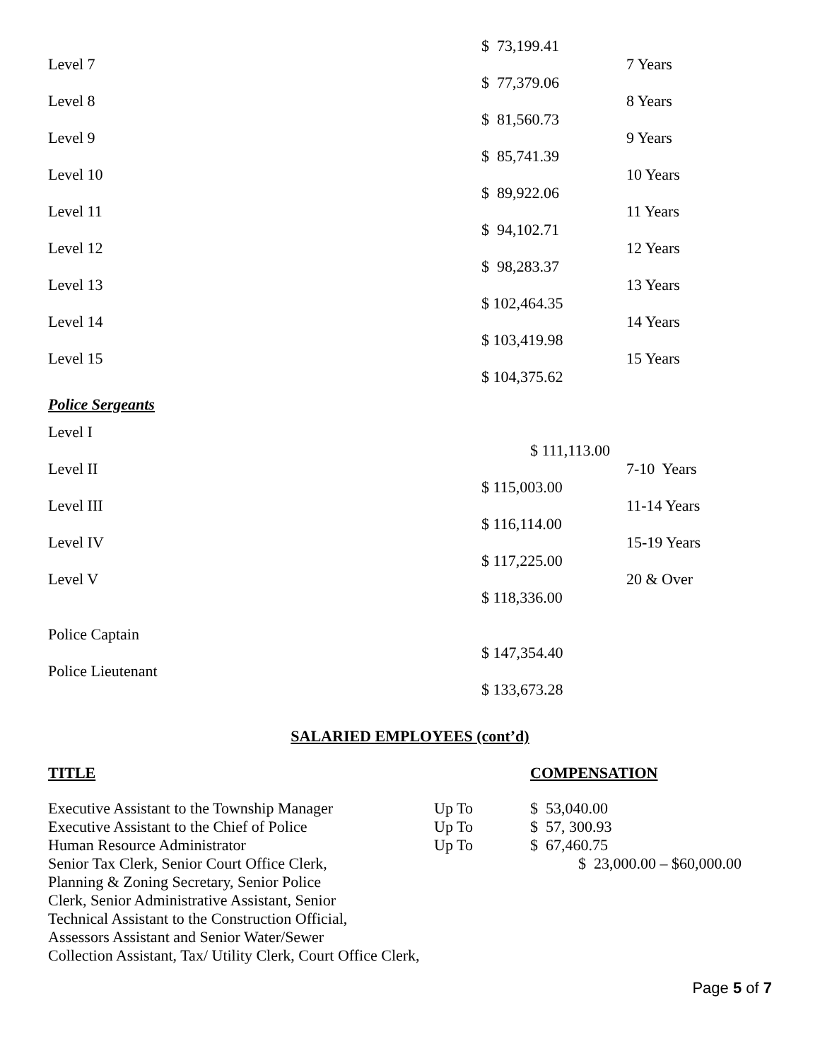$ 73,199.41
Level 7 7 Years
$ 77,379.06
Level 8 8 Years
$ 81,560.73
Level 9 9 Years
$ 85,741.39
Level 10 10 Years
$ 89,922.06
Level 11 11 Years
$ 94,102.71
Level 12 12 Years
$ 98,283.37
Level 13 13 Years
$ 102,464.35
Level 14 14 Years
$ 103,419.98
Level 15 15 Years
$ 104,375.62
Police Sergeants
Level I
$ 111,113.00
Level II 7-10 Years
$ 115,003.00
Level III 11-14 Years
$ 116,114.00
Level IV 15-19 Years
$ 117,225.00
Level V 20 & Over
$ 118,336.00
Police Captain
$ 147,354.40
Police Lieutenant
$ 133,673.28
SALARIED EMPLOYEES (cont’d)
TITLE COMPENSATION
| Executive Assistant to the Township Manager | Up To | $ 53,040.00 |
| Executive Assistant to the Chief of Police | Up To | $ 57, 300.93 |
| Human Resource Administrator | Up To | $ 67,460.75 |
| Senior Tax Clerk, Senior Court Office Clerk, Planning & Zoning Secretary, Senior Police Clerk, Senior Administrative Assistant, Senior Technical Assistant to the Construction Official, Assessors Assistant and Senior Water/Sewer Collection Assistant, Tax/ Utility Clerk, Court Office Clerk, | | $ 23,000.00 – $60,000.00 |
Page 5 of 7